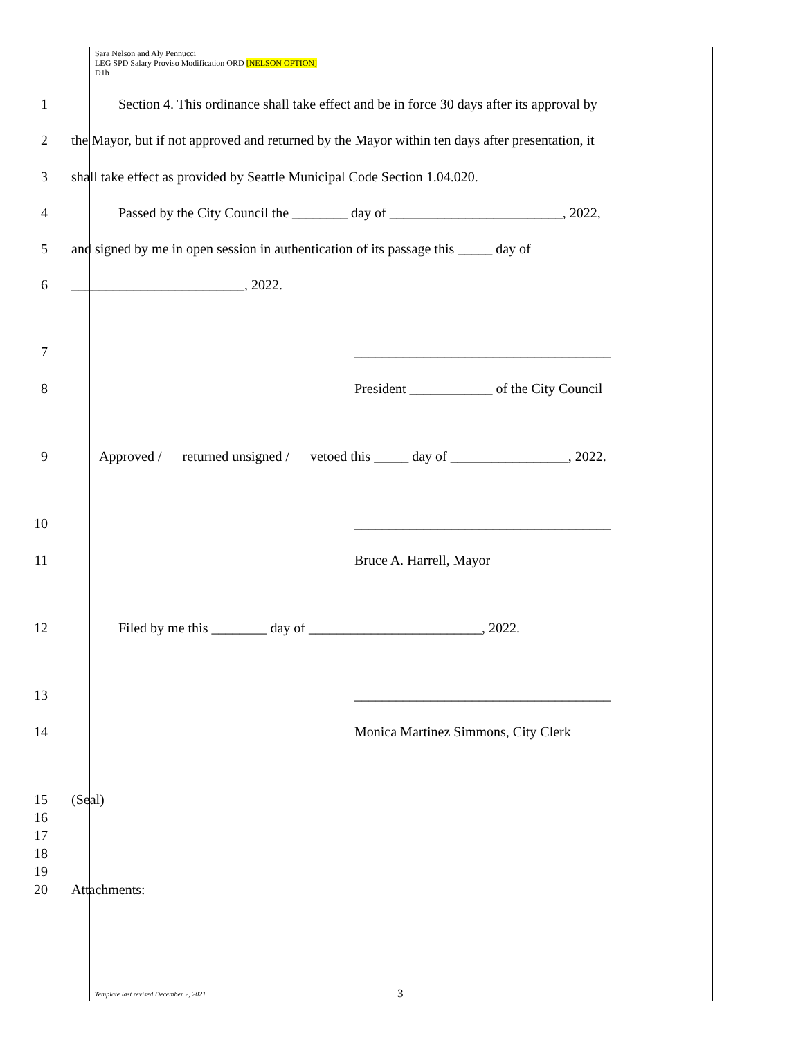Sara Nelson and Aly Pennucci
LEG SPD Salary Proviso Modification ORD [NELSON OPTION]
D1b
1 Section 4. This ordinance shall take effect and be in force 30 days after its approval by
2 the Mayor, but if not approved and returned by the Mayor within ten days after presentation, it
3 shall take effect as provided by Seattle Municipal Code Section 1.04.020.
4 Passed by the City Council the ________ day of _________________________, 2022,
5 and signed by me in open session in authentication of its passage this _____ day of
6 _________________________, 2022.
7 _____________________________________
8 President ____________ of the City Council
9 Approved / returned unsigned / vetoed this _____ day of _________________, 2022.
10 _____________________________________
11 Bruce A. Harrell, Mayor
12 Filed by me this ________ day of _________________________, 2022.
13 _____________________________________
14 Monica Martinez Simmons, City Clerk
15 (Seal)
16
17
18
19
20 Attachments:
Template last revised December 2, 2021
3